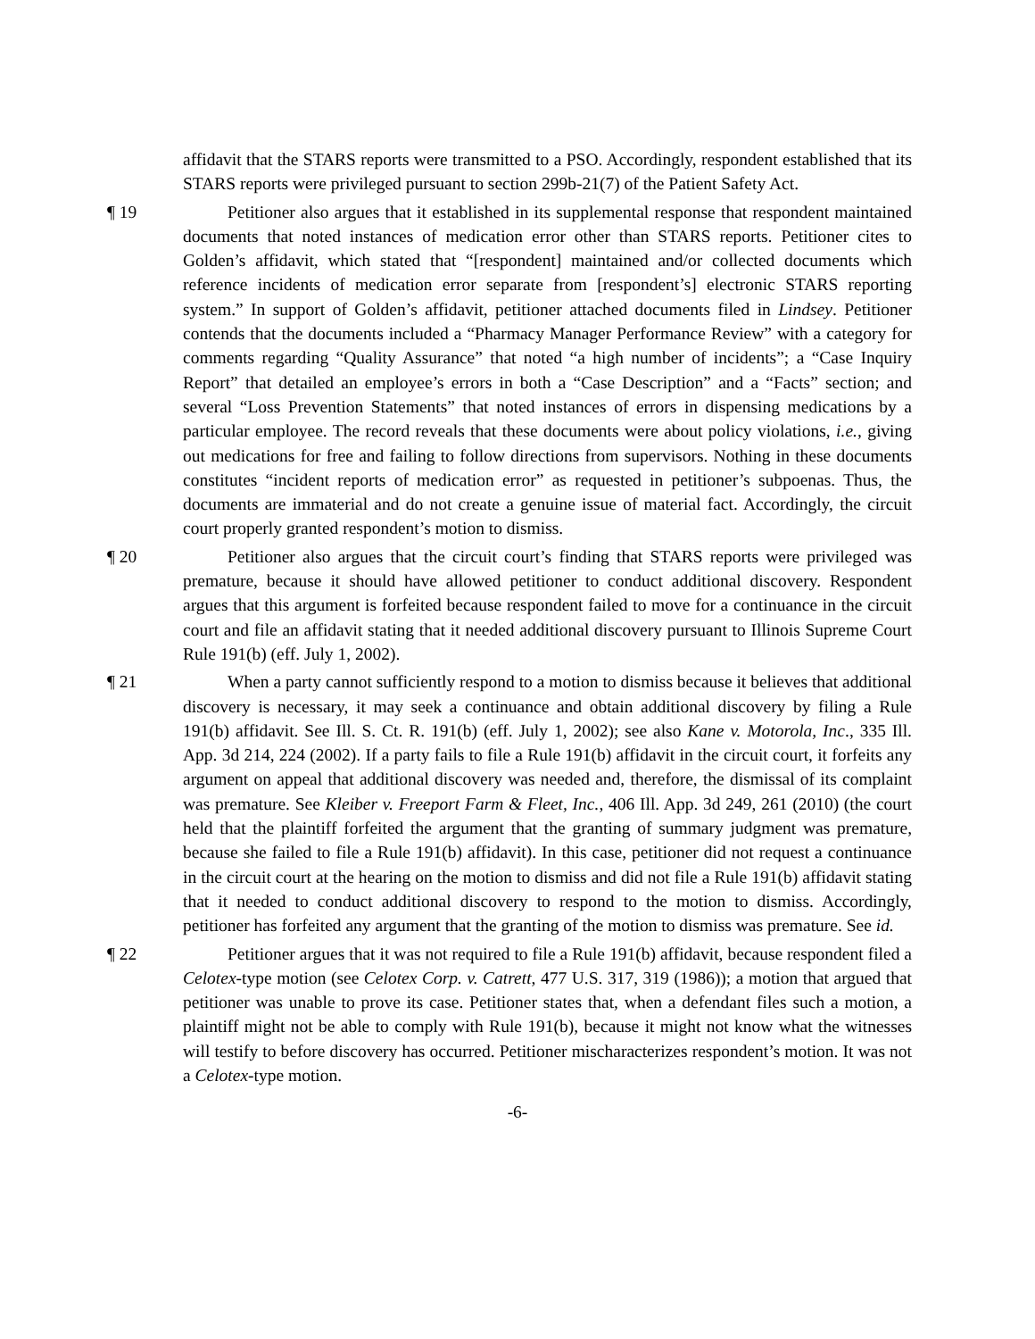affidavit that the STARS reports were transmitted to a PSO. Accordingly, respondent established that its STARS reports were privileged pursuant to section 299b-21(7) of the Patient Safety Act.
¶ 19 Petitioner also argues that it established in its supplemental response that respondent maintained documents that noted instances of medication error other than STARS reports. Petitioner cites to Golden’s affidavit, which stated that “[respondent] maintained and/or collected documents which reference incidents of medication error separate from [respondent’s] electronic STARS reporting system.” In support of Golden’s affidavit, petitioner attached documents filed in Lindsey. Petitioner contends that the documents included a “Pharmacy Manager Performance Review” with a category for comments regarding “Quality Assurance” that noted “a high number of incidents”; a “Case Inquiry Report” that detailed an employee’s errors in both a “Case Description” and a “Facts” section; and several “Loss Prevention Statements” that noted instances of errors in dispensing medications by a particular employee. The record reveals that these documents were about policy violations, i.e., giving out medications for free and failing to follow directions from supervisors. Nothing in these documents constitutes “incident reports of medication error” as requested in petitioner’s subpoenas. Thus, the documents are immaterial and do not create a genuine issue of material fact. Accordingly, the circuit court properly granted respondent’s motion to dismiss.
¶ 20 Petitioner also argues that the circuit court’s finding that STARS reports were privileged was premature, because it should have allowed petitioner to conduct additional discovery. Respondent argues that this argument is forfeited because respondent failed to move for a continuance in the circuit court and file an affidavit stating that it needed additional discovery pursuant to Illinois Supreme Court Rule 191(b) (eff. July 1, 2002).
¶ 21 When a party cannot sufficiently respond to a motion to dismiss because it believes that additional discovery is necessary, it may seek a continuance and obtain additional discovery by filing a Rule 191(b) affidavit. See Ill. S. Ct. R. 191(b) (eff. July 1, 2002); see also Kane v. Motorola, Inc., 335 Ill. App. 3d 214, 224 (2002). If a party fails to file a Rule 191(b) affidavit in the circuit court, it forfeits any argument on appeal that additional discovery was needed and, therefore, the dismissal of its complaint was premature. See Kleiber v. Freeport Farm & Fleet, Inc., 406 Ill. App. 3d 249, 261 (2010) (the court held that the plaintiff forfeited the argument that the granting of summary judgment was premature, because she failed to file a Rule 191(b) affidavit). In this case, petitioner did not request a continuance in the circuit court at the hearing on the motion to dismiss and did not file a Rule 191(b) affidavit stating that it needed to conduct additional discovery to respond to the motion to dismiss. Accordingly, petitioner has forfeited any argument that the granting of the motion to dismiss was premature. See id.
¶ 22 Petitioner argues that it was not required to file a Rule 191(b) affidavit, because respondent filed a Celotex-type motion (see Celotex Corp. v. Catrett, 477 U.S. 317, 319 (1986)); a motion that argued that petitioner was unable to prove its case. Petitioner states that, when a defendant files such a motion, a plaintiff might not be able to comply with Rule 191(b), because it might not know what the witnesses will testify to before discovery has occurred. Petitioner mischaracterizes respondent’s motion. It was not a Celotex-type motion.
-6-